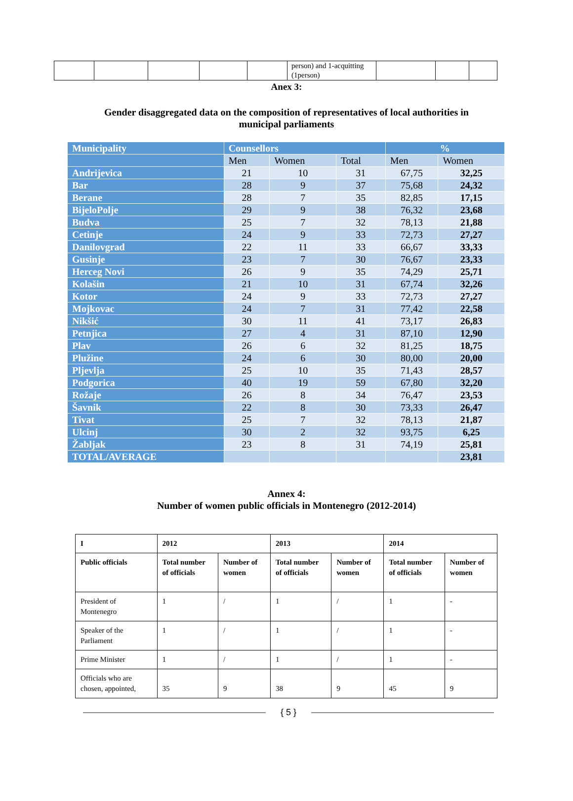| | | | | | person) and 1-acquitting (1person) | | | |
Anex 3:
Gender disaggregated data on the composition of representatives of local authorities in municipal parliaments
| Municipality | Counsellors | | | % | |
| --- | --- | --- | --- | --- | --- |
| | Men | Women | Total | Men | Women |
| Andrijevica | 21 | 10 | 31 | 67,75 | 32,25 |
| Bar | 28 | 9 | 37 | 75,68 | 24,32 |
| Berane | 28 | 7 | 35 | 82,85 | 17,15 |
| BijeloPolje | 29 | 9 | 38 | 76,32 | 23,68 |
| Budva | 25 | 7 | 32 | 78,13 | 21,88 |
| Cetinje | 24 | 9 | 33 | 72,73 | 27,27 |
| Danilovgrad | 22 | 11 | 33 | 66,67 | 33,33 |
| Gusinje | 23 | 7 | 30 | 76,67 | 23,33 |
| Herceg Novi | 26 | 9 | 35 | 74,29 | 25,71 |
| Kolašin | 21 | 10 | 31 | 67,74 | 32,26 |
| Kotor | 24 | 9 | 33 | 72,73 | 27,27 |
| Mojkovac | 24 | 7 | 31 | 77,42 | 22,58 |
| Nikšić | 30 | 11 | 41 | 73,17 | 26,83 |
| Petnjica | 27 | 4 | 31 | 87,10 | 12,90 |
| Plav | 26 | 6 | 32 | 81,25 | 18,75 |
| Plužine | 24 | 6 | 30 | 80,00 | 20,00 |
| Pljevlja | 25 | 10 | 35 | 71,43 | 28,57 |
| Podgorica | 40 | 19 | 59 | 67,80 | 32,20 |
| Rožaje | 26 | 8 | 34 | 76,47 | 23,53 |
| Šavnik | 22 | 8 | 30 | 73,33 | 26,47 |
| Tivat | 25 | 7 | 32 | 78,13 | 21,87 |
| Ulcinj | 30 | 2 | 32 | 93,75 | 6,25 |
| Žabljak | 23 | 8 | 31 | 74,19 | 25,81 |
| TOTAL/AVERAGE | | | | | 23,81 |
Annex 4:
Number of women public officials in Montenegro (2012-2014)
| I | 2012 | | 2013 | | 2014 | |
| --- | --- | --- | --- | --- | --- | --- |
| Public officials | Total number of officials | Number of women | Total number of officials | Number of women | Total number of officials | Number of women |
| President of Montenegro | 1 | / | 1 | / | 1 | - |
| Speaker of the Parliament | 1 | / | 1 | / | 1 | - |
| Prime Minister | 1 | / | 1 | / | 1 | - |
| Officials who are chosen, appointed, | 35 | 9 | 38 | 9 | 45 | 9 |
{ 5 }